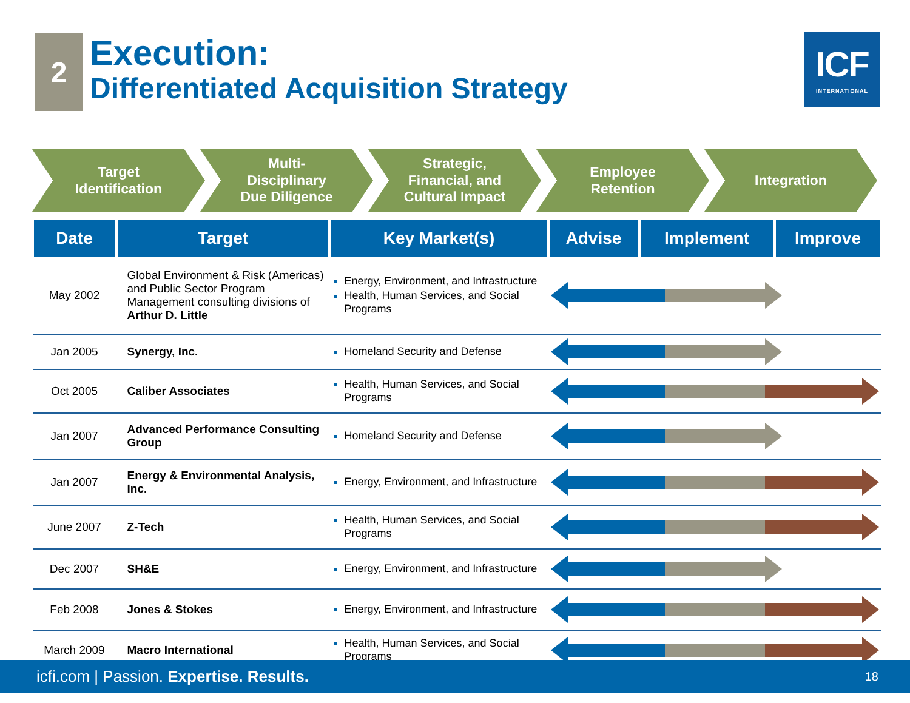2
Execution:
Differentiated Acquisition Strategy
ICF
INTERNATIONAL
Target
Identification
Multi-
Disciplinary
Due Diligence
Strategic,
Financial, and
Cultural Impact
Employee
Retention
Integration
| Date | Target | Key Market(s) | Advise | Implement | Improve |
| --- | --- | --- | --- | --- | --- |
| May 2002 | Global Environment & Risk (Americas) and Public Sector Program Management consulting divisions of Arthur D. Little | Energy, Environment, and Infrastructure Health, Human Services, and Social Programs | | | |
| Jan 2005 | Synergy, Inc. | Homeland Security and Defense | | | |
| Oct 2005 | Caliber Associates | Health, Human Services, and Social Programs | | | |
| Jan 2007 | Advanced Performance Consulting Group | Homeland Security and Defense | | | |
| Jan 2007 | Energy & Environmental Analysis, Inc. | Energy, Environment, and Infrastructure | | | |
| June 2007 | Z-Tech | Health, Human Services, and Social Programs | | | |
| Dec 2007 | SH&E | Energy, Environment, and Infrastructure | | | |
| Feb 2008 | Jones & Stokes | Energy, Environment, and Infrastructure | | | |
| March 2009 | Macro International | Health, Human Services, and Social Programs | | | |
icfi.com | Passion. Expertise. Results. 18